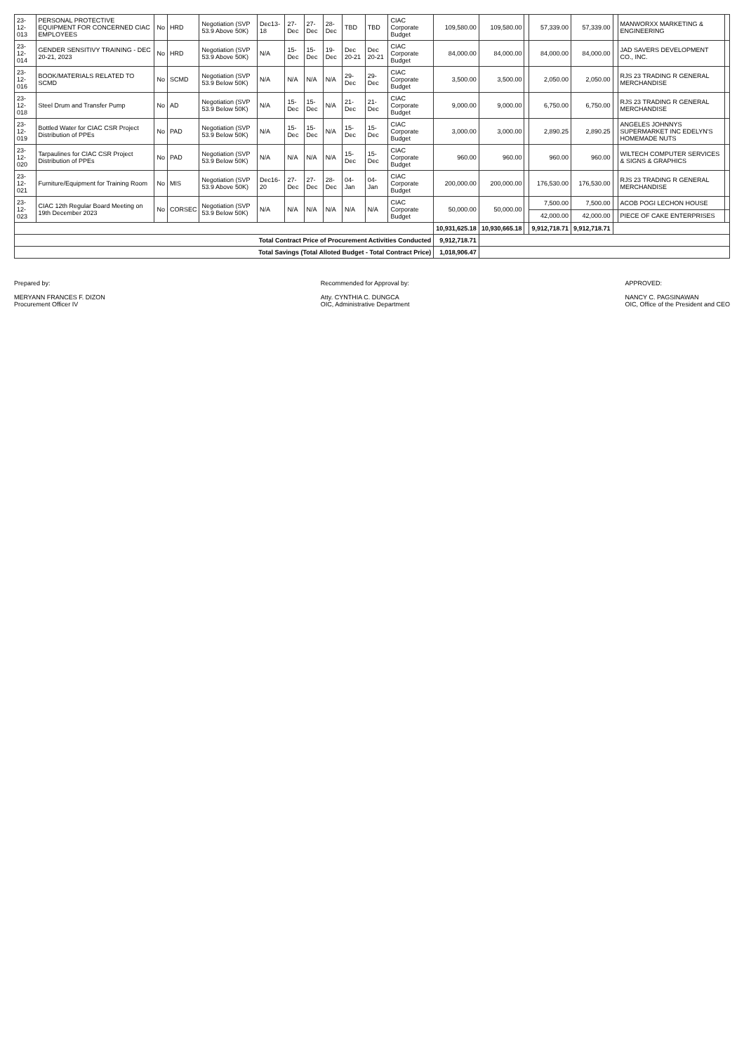| 23-12-013 | PERSONAL PROTECTIVE EQUIPMENT FOR CONCERNED CIAC EMPLOYEES | No | HRD | Negotiation (SVP 53.9 Above 50K) | Dec13-18 | 27-Dec | 27-Dec | 28-Dec | TBD | TBD | CIAC Corporate Budget | 109,580.00 | 109,580.00 | | 57,339.00 | 57,339.00 | | MANWORXX MARKETING & ENGINEERING | |
| 23-12-014 | GENDER SENSITIVY TRAINING - DEC 20-21, 2023 | No | HRD | Negotiation (SVP 53.9 Above 50K) | N/A | 15-Dec | 15-Dec | 19-Dec | Dec 20-21 | Dec 20-21 | CIAC Corporate Budget | 84,000.00 | 84,000.00 | | 84,000.00 | 84,000.00 | | JAD SAVERS DEVELOPMENT CO., INC. | |
| 23-12-016 | BOOK/MATERIALS RELATED TO SCMD | No | SCMD | Negotiation (SVP 53.9 Below 50K) | N/A | N/A | N/A | N/A | 29-Dec | 29-Dec | CIAC Corporate Budget | 3,500.00 | 3,500.00 | | 2,050.00 | 2,050.00 | | RJS 23 TRADING R GENERAL MERCHANDISE | |
| 23-12-018 | Steel Drum and Transfer Pump | No | AD | Negotiation (SVP 53.9 Below 50K) | N/A | 15-Dec | 15-Dec | N/A | 21-Dec | 21-Dec | CIAC Corporate Budget | 9,000.00 | 9,000.00 | | 6,750.00 | 6,750.00 | | RJS 23 TRADING R GENERAL MERCHANDISE | |
| 23-12-019 | Bottled Water for CIAC CSR Project Distribution of PPEs | No | PAD | Negotiation (SVP 53.9 Below 50K) | N/A | 15-Dec | 15-Dec | N/A | 15-Dec | 15-Dec | CIAC Corporate Budget | 3,000.00 | 3,000.00 | | 2,890.25 | 2,890.25 | | ANGELES JOHNNYS SUPERMARKET INC EDELYN'S HOMEMADE NUTS | |
| 23-12-020 | Tarpaulines for CIAC CSR Project Distribution of PPEs | No | PAD | Negotiation (SVP 53.9 Below 50K) | N/A | N/A | N/A | N/A | 15-Dec | 15-Dec | CIAC Corporate Budget | 960.00 | 960.00 | | 960.00 | 960.00 | | WILTECH COMPUTER SERVICES & SIGNS & GRAPHICS | |
| 23-12-021 | Furniture/Equipment for Training Room | No | MIS | Negotiation (SVP 53.9 Above 50K) | Dec16-20 | 27-Dec | 27-Dec | 28-Dec | 04-Jan | 04-Jan | CIAC Corporate Budget | 200,000.00 | 200,000.00 | | 176,530.00 | 176,530.00 | | RJS 23 TRADING R GENERAL MERCHANDISE | |
| 23-12-023 | CIAC 12th Regular Board Meeting on 19th December 2023 | No | CORSEC | Negotiation (SVP 53.9 Below 50K) | N/A | N/A | N/A | N/A | N/A | N/A | CIAC Corporate Budget | 50,000.00 | 50,000.00 | | 7,500.00 | 7,500.00 | | ACOB POGI LECHON HOUSE | |
| | | | | | | | | | | | | | | | 42,000.00 | 42,000.00 | | PIECE OF CAKE ENTERPRISES | |
| | | | | | | | | | | | | 10,931,625.18 | 10,930,665.18 | | 9,912,718.71 | 9,912,718.71 | | | |
| Total Contract Price of Procurement Activities Conducted | | | | | | | | | | | | 9,912,718.71 | | | | | | | |
| Total Savings (Total Alloted Budget - Total Contract Price) | | | | | | | | | | | | 1,018,906.47 | | | | | | | |
Prepared by:
MERYANN FRANCES F. DIZON
Procurement Officer IV
Recommended for Approval by:
Atty. CYNTHIA C. DUNGCA
OIC, Administrative Department
APPROVED:
NANCY C. PAGSINAWAN
OIC, Office of the President and CEO